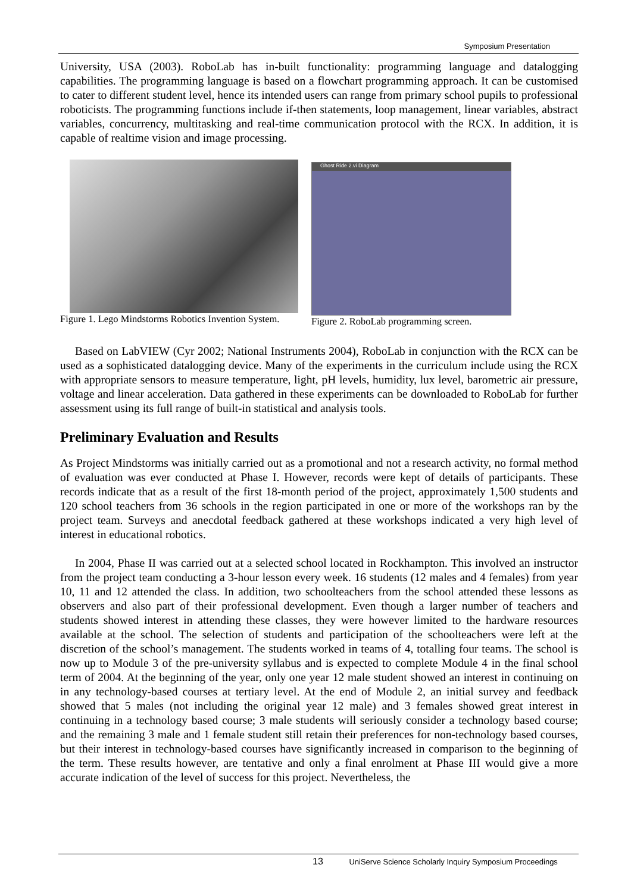Symposium Presentation
University, USA (2003). RoboLab has in-built functionality: programming language and datalogging capabilities. The programming language is based on a flowchart programming approach. It can be customised to cater to different student level, hence its intended users can range from primary school pupils to professional roboticists. The programming functions include if-then statements, loop management, linear variables, abstract variables, concurrency, multitasking and real-time communication protocol with the RCX. In addition, it is capable of realtime vision and image processing.
Figure 1. Lego Mindstorms Robotics Invention System.
Ghost Ride 2.vi Diagram
Figure 2. RoboLab programming screen.
Based on LabVIEW (Cyr 2002; National Instruments 2004), RoboLab in conjunction with the RCX can be used as a sophisticated datalogging device. Many of the experiments in the curriculum include using the RCX with appropriate sensors to measure temperature, light, pH levels, humidity, lux level, barometric air pressure, voltage and linear acceleration. Data gathered in these experiments can be downloaded to RoboLab for further assessment using its full range of built-in statistical and analysis tools.
Preliminary Evaluation and Results
As Project Mindstorms was initially carried out as a promotional and not a research activity, no formal method of evaluation was ever conducted at Phase I. However, records were kept of details of participants. These records indicate that as a result of the first 18-month period of the project, approximately 1,500 students and 120 school teachers from 36 schools in the region participated in one or more of the workshops ran by the project team. Surveys and anecdotal feedback gathered at these workshops indicated a very high level of interest in educational robotics.
In 2004, Phase II was carried out at a selected school located in Rockhampton. This involved an instructor from the project team conducting a 3-hour lesson every week. 16 students (12 males and 4 females) from year 10, 11 and 12 attended the class. In addition, two schoolteachers from the school attended these lessons as observers and also part of their professional development. Even though a larger number of teachers and students showed interest in attending these classes, they were however limited to the hardware resources available at the school. The selection of students and participation of the schoolteachers were left at the discretion of the school’s management. The students worked in teams of 4, totalling four teams. The school is now up to Module 3 of the pre-university syllabus and is expected to complete Module 4 in the final school term of 2004. At the beginning of the year, only one year 12 male student showed an interest in continuing on in any technology-based courses at tertiary level. At the end of Module 2, an initial survey and feedback showed that 5 males (not including the original year 12 male) and 3 females showed great interest in continuing in a technology based course; 3 male students will seriously consider a technology based course; and the remaining 3 male and 1 female student still retain their preferences for non-technology based courses, but their interest in technology-based courses have significantly increased in comparison to the beginning of the term. These results however, are tentative and only a final enrolment at Phase III would give a more accurate indication of the level of success for this project. Nevertheless, the
13 UniServe Science Scholarly Inquiry Symposium Proceedings